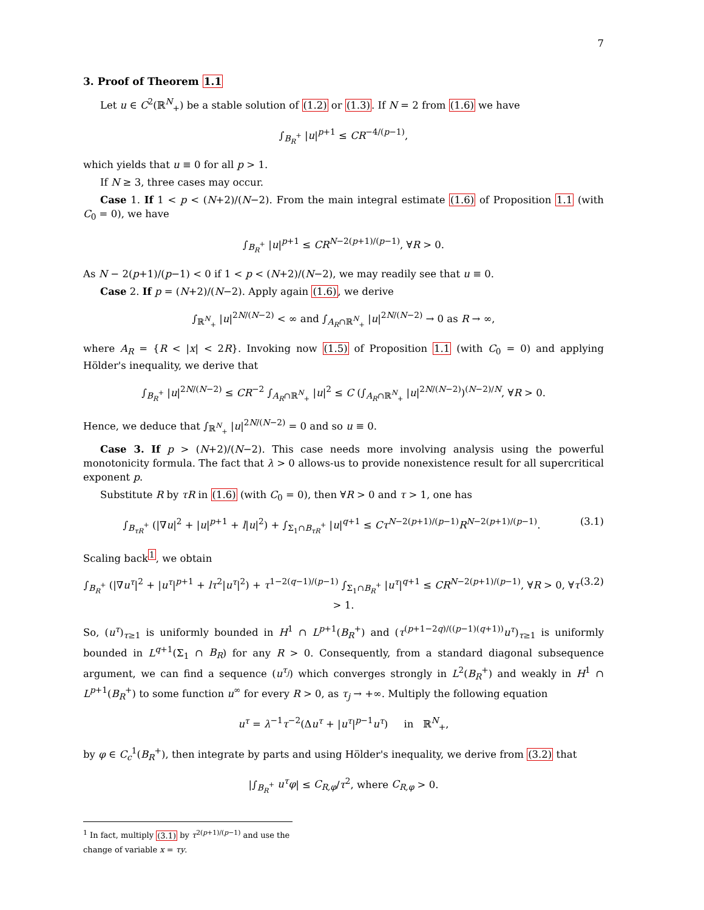7
3. Proof of Theorem 1.1
Let u ∈ C<sup>2</sup>(ℝ<sup>N</sup><sub>+</sub>) be a stable solution of (1.2) or (1.3). If N = 2 from (1.6) we have
∫<sub>B<sub>R</sub><sup>+</sup></sub> |u|<sup>p+1</sup> ≤ CR<sup>−4/(p−1)</sup>,
which yields that u ≡ 0 for all p > 1.
If N ≥ 3, three cases may occur.
Case 1. If 1 < p < (N+2)/(N−2). From the main integral estimate (1.6) of Proposition 1.1 (with C<sub>0</sub> = 0), we have
∫<sub>B<sub>R</sub><sup>+</sup></sub> |u|<sup>p+1</sup> ≤ CR<sup>N−2(p+1)/(p−1)</sup>, ∀R > 0.
As N − 2(p+1)/(p−1) < 0 if 1 < p < (N+2)/(N−2), we may readily see that u ≡ 0.
Case 2. If p = (N+2)/(N−2). Apply again (1.6), we derive
∫<sub>ℝ<sup>N</sup><sub>+</sub></sub> |u|<sup>2N/(N−2)</sup> < ∞ and ∫<sub>A<sub>R</sub>∩ℝ<sup>N</sup><sub>+</sub></sub> |u|<sup>2N/(N−2)</sup> → 0 as R → ∞,
where A<sub>R</sub> = {R < |x| < 2R}. Invoking now (1.5) of Proposition 1.1 (with C<sub>0</sub> = 0) and applying Hölder's inequality, we derive that
∫<sub>B<sub>R</sub><sup>+</sup></sub> |u|<sup>2N/(N−2)</sup> ≤ CR<sup>−2</sup> ∫<sub>A<sub>R</sub>∩ℝ<sup>N</sup><sub>+</sub></sub> |u|<sup>2</sup> ≤ C (∫<sub>A<sub>R</sub>∩ℝ<sup>N</sup><sub>+</sub></sub> |u|<sup>2N/(N−2)</sup>)<sup>(N−2)/N</sup>, ∀R > 0.
Hence, we deduce that ∫<sub>ℝ<sup>N</sup><sub>+</sub></sub> |u|<sup>2N/(N−2)</sup> = 0 and so u ≡ 0.
Case 3. If p > (N+2)/(N−2). This case needs more involving analysis using the powerful monotonicity formula. The fact that λ > 0 allows-us to provide nonexistence result for all supercritical exponent p.
Substitute R by τR in (1.6) (with C<sub>0</sub> = 0), then ∀R > 0 and τ > 1, one has
(3.1) ∫<sub>B<sub>τR</sub><sup>+</sup></sub> (|∇u|<sup>2</sup> + |u|<sup>p+1</sup> + l|u|<sup>2</sup>) + ∫<sub>Σ<sub>1</sub>∩B<sub>τR</sub><sup>+</sup></sub> |u|<sup>q+1</sup> ≤ Cτ<sup>N−2(p+1)/(p−1)</sup>R<sup>N−2(p+1)/(p−1)</sup>.
Scaling back<sup>1</sup>, we obtain
(3.2) ∫<sub>B<sub>R</sub><sup>+</sup></sub> (|∇u<sup>τ</sup>|<sup>2</sup> + |u<sup>τ</sup>|<sup>p+1</sup> + lτ<sup>2</sup>|u<sup>τ</sup>|<sup>2</sup>) + τ<sup>1−2(q−1)/(p−1)</sup> ∫<sub>Σ<sub>1</sub>∩B<sub>R</sub><sup>+</sup></sub> |u<sup>τ</sup>|<sup>q+1</sup> ≤ CR<sup>N−2(p+1)/(p−1)</sup>, ∀R > 0, ∀τ > 1.
So, (u<sup>τ</sup>)<sub>τ≥1</sub> is uniformly bounded in H<sup>1</sup> ∩ L<sup>p+1</sup>(B<sub>R</sub><sup>+</sup>) and (τ<sup>(p+1−2q)/((p−1)(q+1))</sup>u<sup>τ</sup>)<sub>τ≥1</sub> is uniformly bounded in L<sup>q+1</sup>(Σ<sub>1</sub> ∩ B<sub>R</sub>) for any R > 0. Consequently, from a standard diagonal subsequence argument, we can find a sequence (u<sup>τ<sub>j</sub></sup>) which converges strongly in L<sup>2</sup>(B<sub>R</sub><sup>+</sup>) and weakly in H<sup>1</sup> ∩ L<sup>p+1</sup>(B<sub>R</sub><sup>+</sup>) to some function u<sup>∞</sup> for every R > 0, as τ<sub>j</sub> → +∞. Multiply the following equation
u<sup>τ</sup> = λ<sup>−1</sup>τ<sup>−2</sup>(Δu<sup>τ</sup> + |u<sup>τ</sup>|<sup>p−1</sup>u<sup>τ</sup>) in ℝ<sup>N</sup><sub>+</sub>,
by φ ∈ C<sub>c</sub><sup>1</sup>(B<sub>R</sub><sup>+</sup>), then integrate by parts and using Hölder's inequality, we derive from (3.2) that
|∫<sub>B<sub>R</sub><sup>+</sup></sub> u<sup>τ</sup>φ| ≤ C<sub>R,φ</sub>/τ<sup>2</sup>, where C<sub>R,φ</sub> > 0.
<sup>1</sup> In fact, multiply (3.1) by τ<sup>2(p+1)/(p−1)</sup> and use the change of variable x = τy.